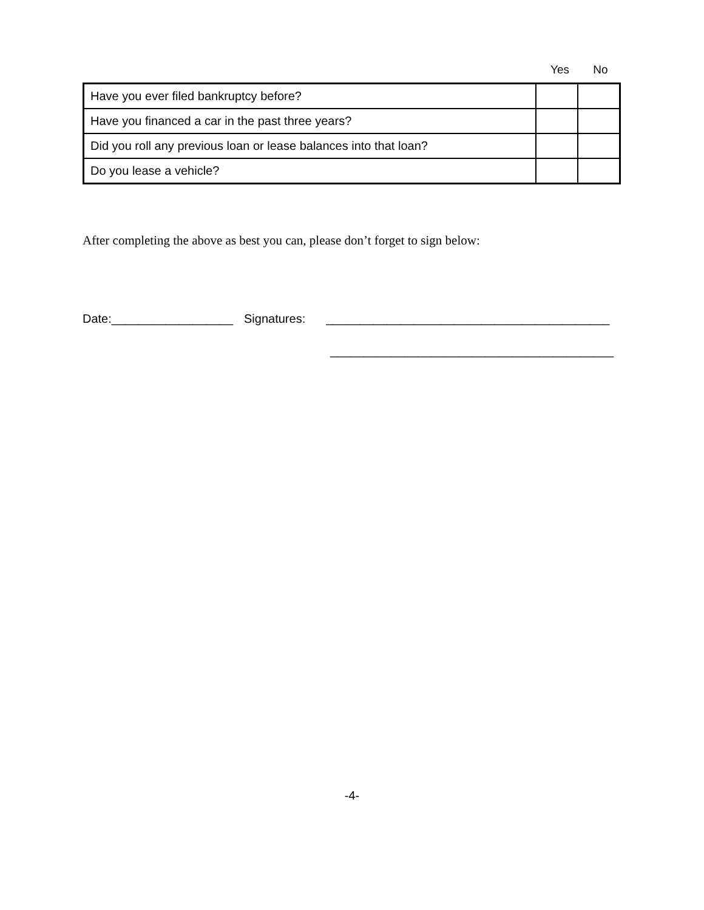Yes No
| Have you ever filed bankruptcy before? | | |
| Have you financed a car in the past three years? | | |
| Did you roll any previous loan or lease balances into that loan? | | |
| Do you lease a vehicle? | | |
After completing the above as best you can, please don’t forget to sign below:
Date:__________________ Signatures: __________________________________________
__________________________________________
-4-